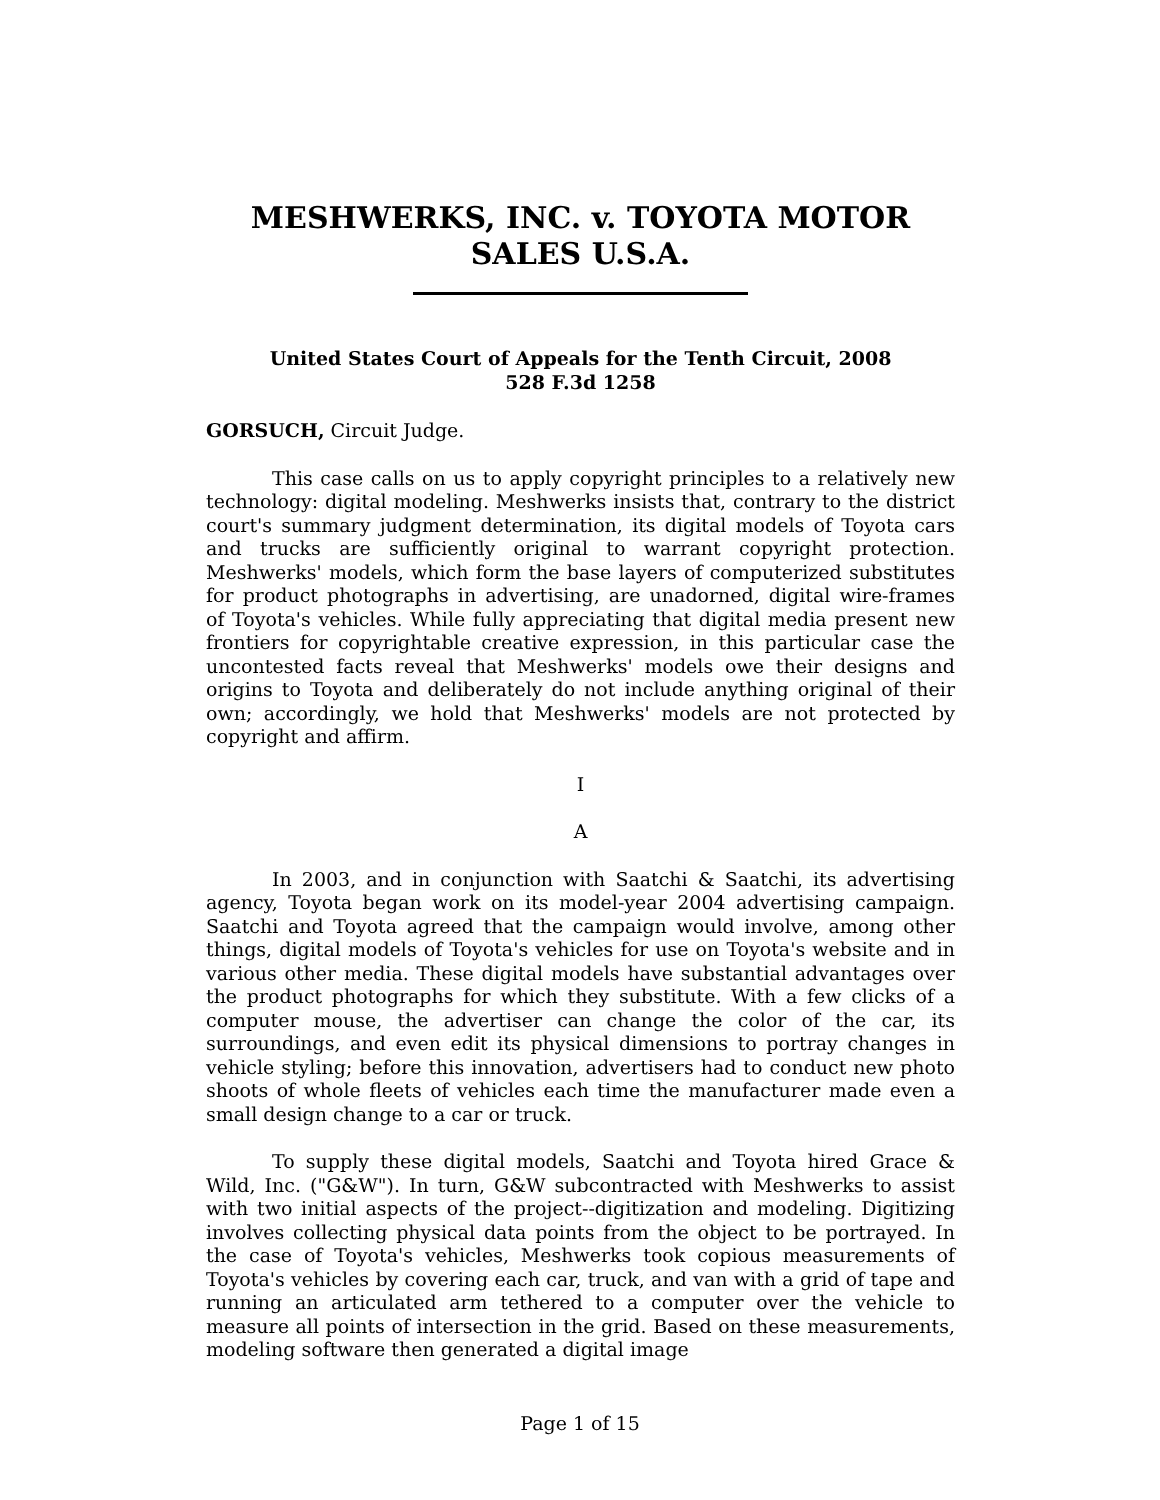MESHWERKS, INC. v. TOYOTA MOTOR SALES U.S.A.
United States Court of Appeals for the Tenth Circuit, 2008
528 F.3d 1258
GORSUCH, Circuit Judge.
This case calls on us to apply copyright principles to a relatively new technology: digital modeling. Meshwerks insists that, contrary to the district court's summary judgment determination, its digital models of Toyota cars and trucks are sufficiently original to warrant copyright protection. Meshwerks' models, which form the base layers of computerized substitutes for product photographs in advertising, are unadorned, digital wire-frames of Toyota's vehicles. While fully appreciating that digital media present new frontiers for copyrightable creative expression, in this particular case the uncontested facts reveal that Meshwerks' models owe their designs and origins to Toyota and deliberately do not include anything original of their own; accordingly, we hold that Meshwerks' models are not protected by copyright and affirm.
I
A
In 2003, and in conjunction with Saatchi & Saatchi, its advertising agency, Toyota began work on its model-year 2004 advertising campaign. Saatchi and Toyota agreed that the campaign would involve, among other things, digital models of Toyota's vehicles for use on Toyota's website and in various other media. These digital models have substantial advantages over the product photographs for which they substitute. With a few clicks of a computer mouse, the advertiser can change the color of the car, its surroundings, and even edit its physical dimensions to portray changes in vehicle styling; before this innovation, advertisers had to conduct new photo shoots of whole fleets of vehicles each time the manufacturer made even a small design change to a car or truck.
To supply these digital models, Saatchi and Toyota hired Grace & Wild, Inc. ("G&W"). In turn, G&W subcontracted with Meshwerks to assist with two initial aspects of the project--digitization and modeling. Digitizing involves collecting physical data points from the object to be portrayed. In the case of Toyota's vehicles, Meshwerks took copious measurements of Toyota's vehicles by covering each car, truck, and van with a grid of tape and running an articulated arm tethered to a computer over the vehicle to measure all points of intersection in the grid. Based on these measurements, modeling software then generated a digital image
Page 1 of 15